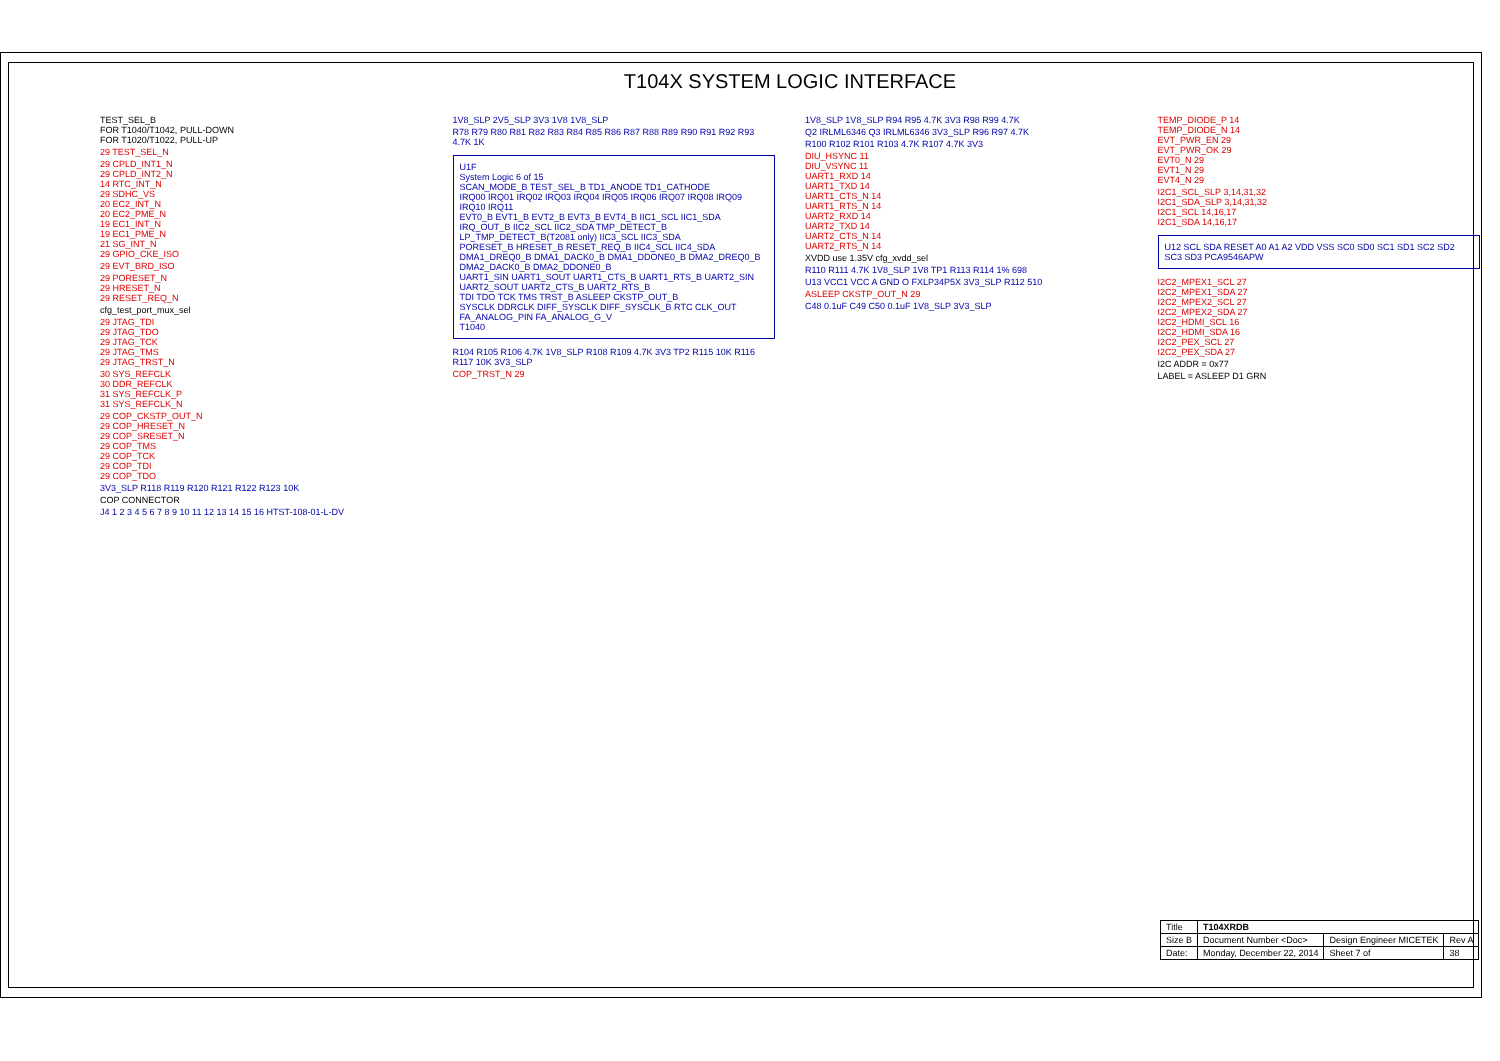T104X SYSTEM LOGIC INTERFACE
TEST_SEL_B
FOR T1040/T1042, PULL-DOWN
FOR T1020/T1022, PULL-UP
29 TEST_SEL_N
29 CPLD_INT1_N
29 CPLD_INT2_N
14 RTC_INT_N
29 SDHC_VS
20 EC2_INT_N
20 EC2_PME_N
19 EC1_INT_N
19 EC1_PME_N
21 SG_INT_N
29 GPIO_CKE_ISO
29 EVT_BRD_ISO
29 PORESET_N
29 HRESET_N
29 RESET_REQ_N
cfg_test_port_mux_sel
29 JTAG_TDI
29 JTAG_TDO
29 JTAG_TCK
29 JTAG_TMS
29 JTAG_TRST_N
30 SYS_REFCLK
30 DDR_REFCLK
31 SYS_REFCLK_P
31 SYS_REFCLK_N
29 COP_CKSTP_OUT_N
29 COP_HRESET_N
29 COP_SRESET_N
29 COP_TMS
29 COP_TCK
29 COP_TDI
29 COP_TDO
3V3_SLP R118 R119 R120 R121 R122 R123 10K
COP CONNECTOR
J4 1 2 3 4 5 6 7 8 9 10 11 12 13 14 15 16 HTST-108-01-L-DV
1V8_SLP 2V5_SLP 3V3 1V8 1V8_SLP
R78 R79 R80 R81 R82 R83 R84 R85 R86 R87 R88 R89 R90 R91 R92 R93 4.7K 1K
U1F
System Logic 6 of 15
SCAN_MODE_B TEST_SEL_B TD1_ANODE TD1_CATHODE
IRQ00 IRQ01 IRQ02 IRQ03 IRQ04 IRQ05 IRQ06 IRQ07 IRQ08 IRQ09 IRQ10 IRQ11
EVT0_B EVT1_B EVT2_B EVT3_B EVT4_B IIC1_SCL IIC1_SDA
IRQ_OUT_B IIC2_SCL IIC2_SDA TMP_DETECT_B LP_TMP_DETECT_B(T2081 only) IIC3_SCL IIC3_SDA
PORESET_B HRESET_B RESET_REQ_B IIC4_SCL IIC4_SDA
DMA1_DREQ0_B DMA1_DACK0_B DMA1_DDONE0_B DMA2_DREQ0_B DMA2_DACK0_B DMA2_DDONE0_B
UART1_SIN UART1_SOUT UART1_CTS_B UART1_RTS_B UART2_SIN UART2_SOUT UART2_CTS_B UART2_RTS_B
TDI TDO TCK TMS TRST_B ASLEEP CKSTP_OUT_B
SYSCLK DDRCLK DIFF_SYSCLK DIFF_SYSCLK_B RTC CLK_OUT FA_ANALOG_PIN FA_ANALOG_G_V
T1040
R104 R105 R106 4.7K 1V8_SLP R108 R109 4.7K 3V3 TP2 R115 10K R116 R117 10K 3V3_SLP
COP_TRST_N 29
1V8_SLP 1V8_SLP R94 R95 4.7K 3V3 R98 R99 4.7K
Q2 IRLML6346 Q3 IRLML6346 3V3_SLP R96 R97 4.7K
R100 R102 R101 R103 4.7K R107 4.7K 3V3
DIU_HSYNC 11
DIU_VSYNC 11
UART1_RXD 14
UART1_TXD 14
UART1_CTS_N 14
UART1_RTS_N 14
UART2_RXD 14
UART2_TXD 14
UART2_CTS_N 14
UART2_RTS_N 14
XVDD use 1.35V cfg_xvdd_sel
R110 R111 4.7K 1V8_SLP 1V8 TP1 R113 R114 1% 698
U13 VCC1 VCC A GND O FXLP34P5X 3V3_SLP R112 510
ASLEEP CKSTP_OUT_N 29
C48 0.1uF C49 C50 0.1uF 1V8_SLP 3V3_SLP
TEMP_DIODE_P 14
TEMP_DIODE_N 14
EVT_PWR_EN 29
EVT_PWR_OK 29
EVT0_N 29
EVT1_N 29
EVT4_N 29
I2C1_SCL_SLP 3,14,31,32
I2C1_SDA_SLP 3,14,31,32
I2C1_SCL 14,16,17
I2C1_SDA 14,16,17
U12 SCL SDA RESET A0 A1 A2 VDD VSS SC0 SD0 SC1 SD1 SC2 SD2 SC3 SD3 PCA9546APW
I2C2_MPEX1_SCL 27
I2C2_MPEX1_SDA 27
I2C2_MPEX2_SCL 27
I2C2_MPEX2_SDA 27
I2C2_HDMI_SCL 16
I2C2_HDMI_SDA 16
I2C2_PEX_SCL 27
I2C2_PEX_SDA 27
I2C ADDR = 0x77
LABEL = ASLEEP D1 GRN
| Title | T104XRDB | | |
| Size B | Document Number <Doc> | Design Engineer MICETEK | Rev A |
| Date: | Monday, December 22, 2014 | Sheet 7 of | 38 |